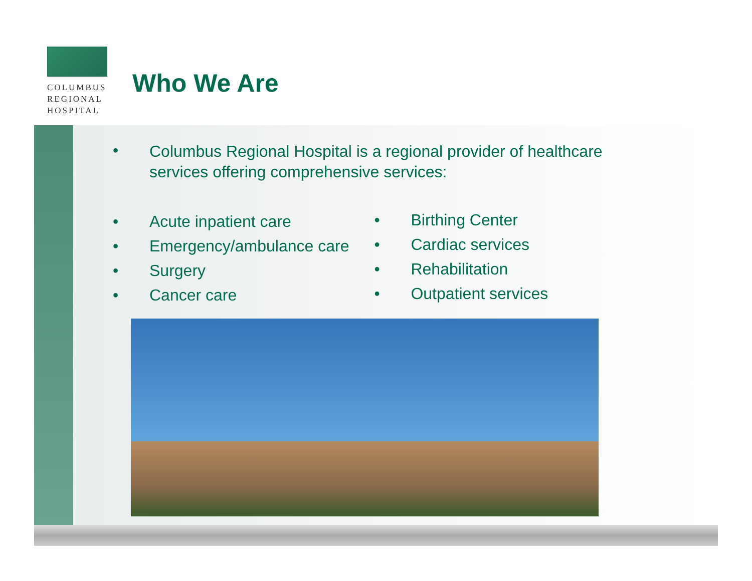COLUMBUS
REGIONAL
HOSPITAL
Who We Are
• Columbus Regional Hospital is a regional provider of healthcare services offering comprehensive services:
• Acute inpatient care
• Emergency/ambulance care
• Surgery
• Cancer care
• Birthing Center
• Cardiac services
• Rehabilitation
• Outpatient services